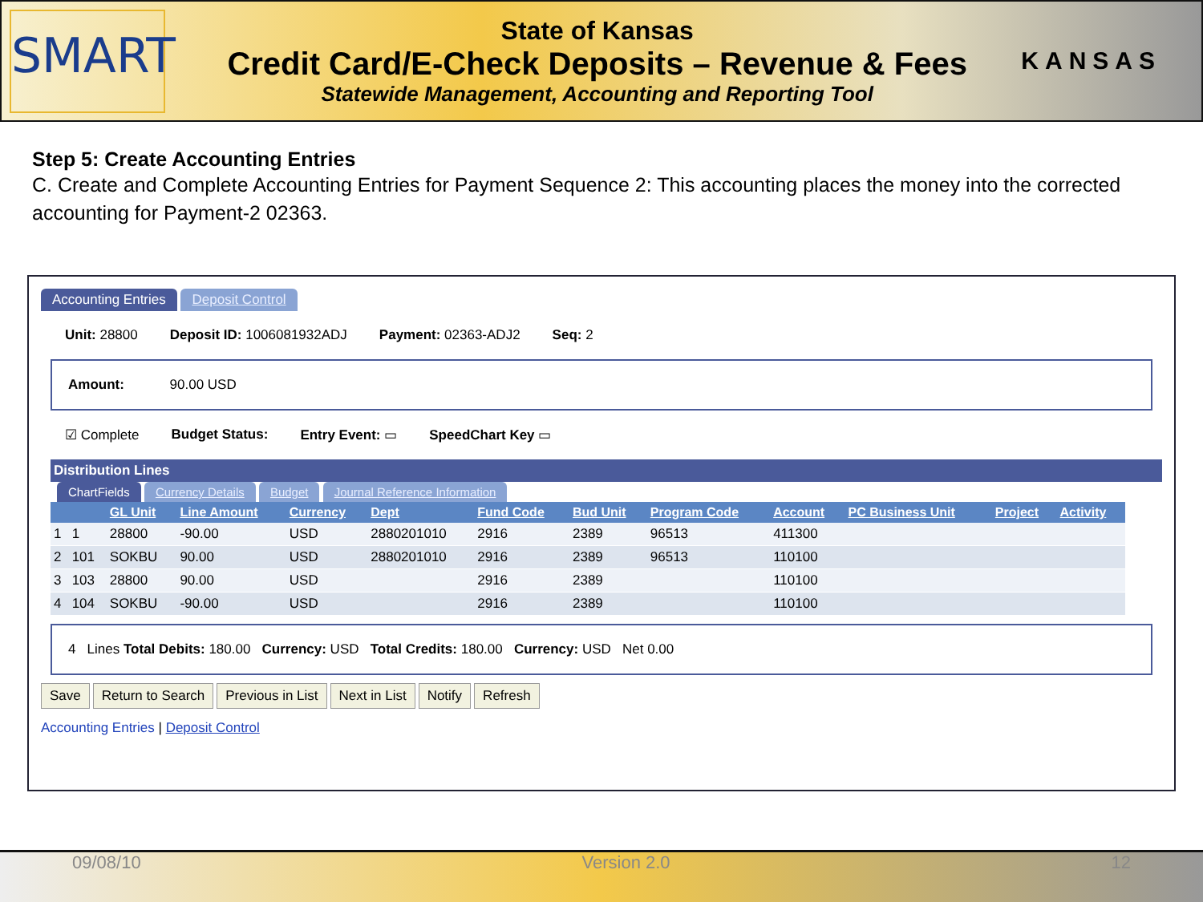SMART
State of Kansas
Credit Card/E-Check Deposits – Revenue & Fees
Statewide Management, Accounting and Reporting Tool
KANSAS
Step 5: Create Accounting Entries
C. Create and Complete Accounting Entries for Payment Sequence 2: This accounting places the money into the corrected accounting for Payment-2 02363.
Accounting Entries Deposit Control
Unit: 28800 Deposit ID: 1006081932ADJ Payment: 02363-ADJ2 Seq: 2
Amount: 90.00 USD
☑ Complete Budget Status: Entry Event: ▭ SpeedChart Key ▭
Distribution Lines
ChartFields Currency Details Budget Journal Reference Information
| | | GL Unit | Line Amount | Currency | Dept | Fund Code | Bud Unit | Program Code | Account | PC Business Unit | Project | Activity |
| --- | --- | --- | --- | --- | --- | --- | --- | --- | --- | --- | --- | --- |
| 1 | 1 | 28800 | -90.00 | USD | 2880201010 | 2916 | 2389 | 96513 | 411300 | | | |
| 2 | 101 | SOKBU | 90.00 | USD | 2880201010 | 2916 | 2389 | 96513 | 110100 | | | |
| 3 | 103 | 28800 | 90.00 | USD | | 2916 | 2389 | | 110100 | | | |
| 4 | 104 | SOKBU | -90.00 | USD | | 2916 | 2389 | | 110100 | | | |
4 Lines Total Debits: 180.00 Currency: USD Total Credits: 180.00 Currency: USD Net 0.00
Save Return to Search Previous in List Next in List Notify Refresh
Accounting Entries | Deposit Control
09/08/10 Version 2.0 12